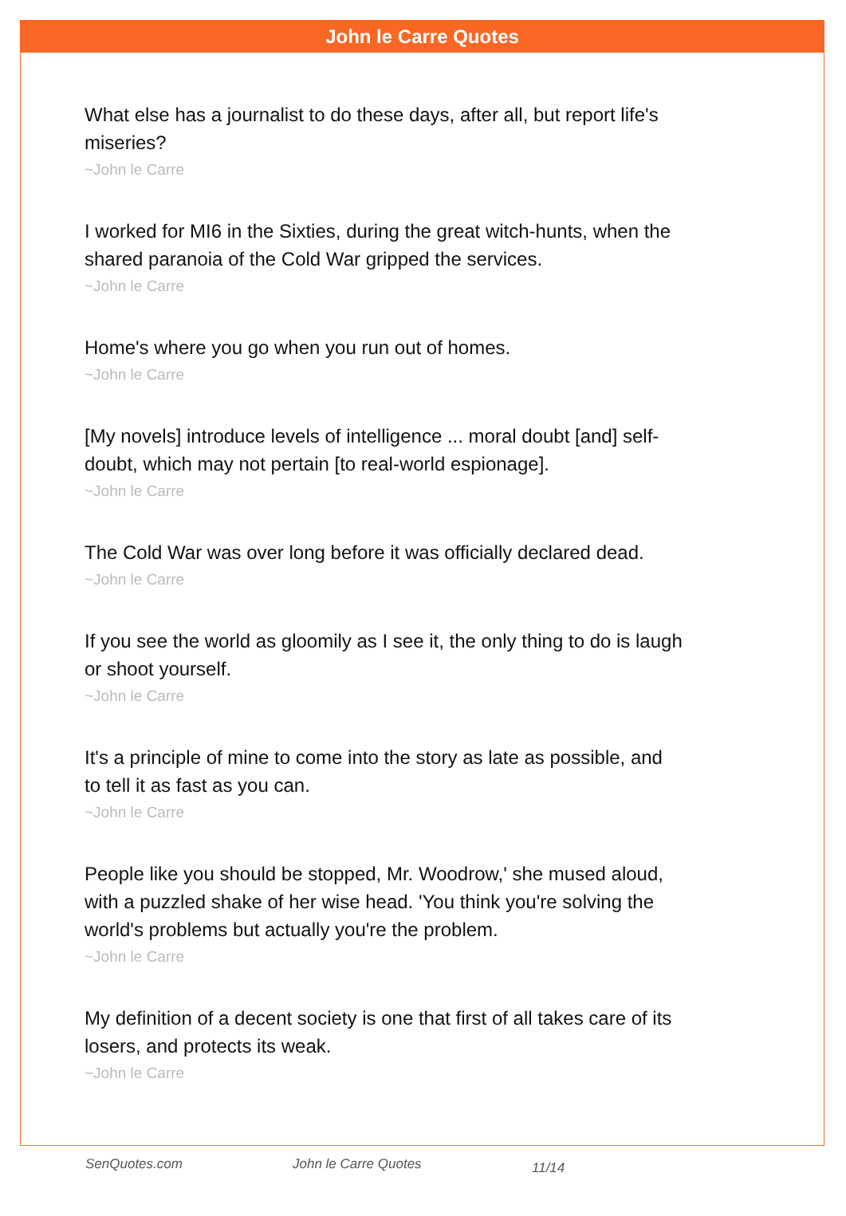John le Carre Quotes
What else has a journalist to do these days, after all, but report life's miseries?
~John le Carre
I worked for MI6 in the Sixties, during the great witch-hunts, when the shared paranoia of the Cold War gripped the services.
~John le Carre
Home's where you go when you run out of homes.
~John le Carre
[My novels] introduce levels of intelligence ... moral doubt [and] self-doubt, which may not pertain [to real-world espionage].
~John le Carre
The Cold War was over long before it was officially declared dead.
~John le Carre
If you see the world as gloomily as I see it, the only thing to do is laugh or shoot yourself.
~John le Carre
It's a principle of mine to come into the story as late as possible, and to tell it as fast as you can.
~John le Carre
People like you should be stopped, Mr. Woodrow,' she mused aloud, with a puzzled shake of her wise head. 'You think you're solving the world's problems but actually you're the problem.
~John le Carre
My definition of a decent society is one that first of all takes care of its losers, and protects its weak.
~John le Carre
SenQuotes.com John le Carre Quotes 11/14